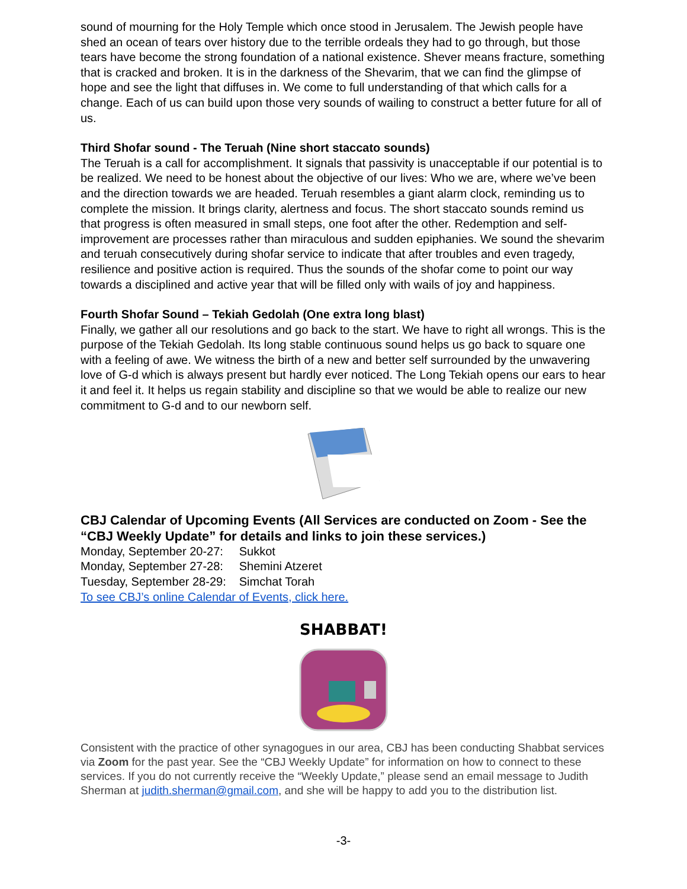sound of mourning for the Holy Temple which once stood in Jerusalem. The Jewish people have shed an ocean of tears over history due to the terrible ordeals they had to go through, but those tears have become the strong foundation of a national existence. Shever means fracture, something that is cracked and broken. It is in the darkness of the Shevarim, that we can find the glimpse of hope and see the light that diffuses in. We come to full understanding of that which calls for a change. Each of us can build upon those very sounds of wailing to construct a better future for all of us.
Third Shofar sound - The Teruah (Nine short staccato sounds)
The Teruah is a call for accomplishment. It signals that passivity is unacceptable if our potential is to be realized. We need to be honest about the objective of our lives: Who we are, where we’ve been and the direction towards we are headed. Teruah resembles a giant alarm clock, reminding us to complete the mission. It brings clarity, alertness and focus. The short staccato sounds remind us that progress is often measured in small steps, one foot after the other. Redemption and self-improvement are processes rather than miraculous and sudden epiphanies. We sound the shevarim and teruah consecutively during shofar service to indicate that after troubles and even tragedy, resilience and positive action is required. Thus the sounds of the shofar come to point our way towards a disciplined and active year that will be filled only with wails of joy and happiness.
Fourth Shofar Sound – Tekiah Gedolah (One extra long blast)
Finally, we gather all our resolutions and go back to the start. We have to right all wrongs. This is the purpose of the Tekiah Gedolah. Its long stable continuous sound helps us go back to square one with a feeling of awe. We witness the birth of a new and better self surrounded by the unwavering love of G-d which is always present but hardly ever noticed. The Long Tekiah opens our ears to hear it and feel it. It helps us regain stability and discipline so that we would be able to realize our new commitment to G-d and to our newborn self.
CBJ Calendar of Upcoming Events (All Services are conducted on Zoom - See the “CBJ Weekly Update” for details and links to join these services.)
| Monday, September 20-27: | Sukkot |
| Monday, September 27-28: | Shemini Atzeret |
| Tuesday, September 28-29: | Simchat Torah |
To see CBJ’s online Calendar of Events, click here.
SHABBAT!
Consistent with the practice of other synagogues in our area, CBJ has been conducting Shabbat services via Zoom for the past year. See the “CBJ Weekly Update” for information on how to connect to these services. If you do not currently receive the “Weekly Update,” please send an email message to Judith Sherman at judith.sherman@gmail.com, and she will be happy to add you to the distribution list.
-3-